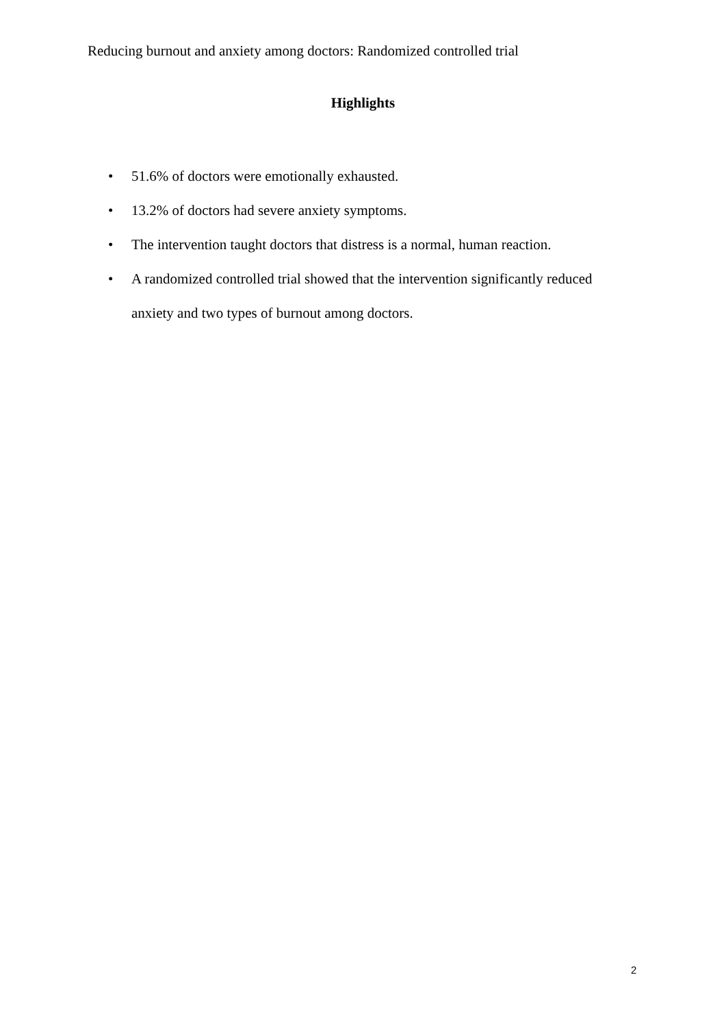Reducing burnout and anxiety among doctors: Randomized controlled trial
Highlights
• 51.6% of doctors were emotionally exhausted.
• 13.2% of doctors had severe anxiety symptoms.
• The intervention taught doctors that distress is a normal, human reaction.
• A randomized controlled trial showed that the intervention significantly reduced anxiety and two types of burnout among doctors.
2